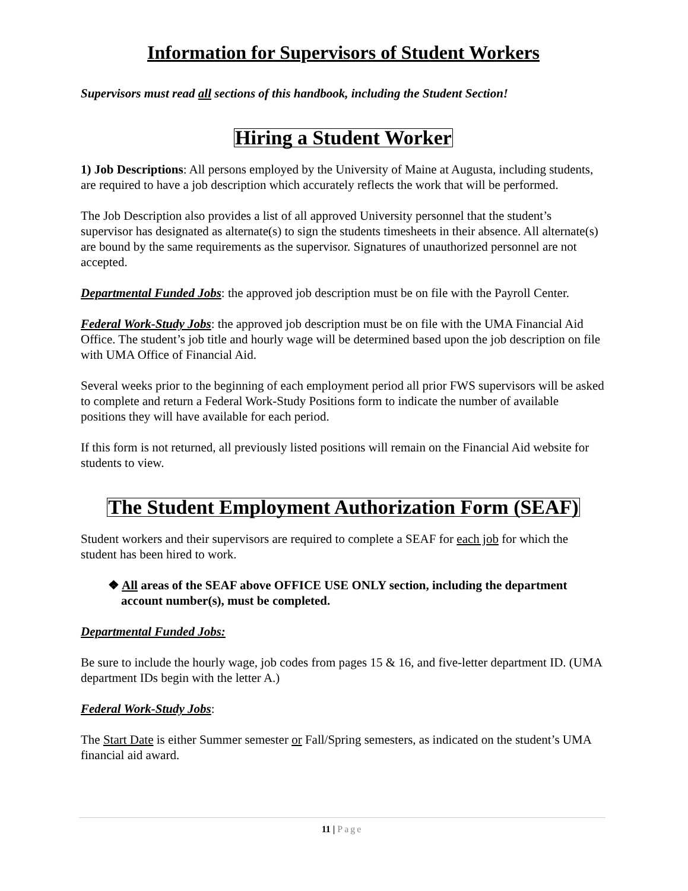Information for Supervisors of Student Workers
Supervisors must read all sections of this handbook, including the Student Section!
Hiring a Student Worker
1) Job Descriptions: All persons employed by the University of Maine at Augusta, including students, are required to have a job description which accurately reflects the work that will be performed.
The Job Description also provides a list of all approved University personnel that the student’s supervisor has designated as alternate(s) to sign the students timesheets in their absence. All alternate(s) are bound by the same requirements as the supervisor. Signatures of unauthorized personnel are not accepted.
Departmental Funded Jobs: the approved job description must be on file with the Payroll Center.
Federal Work-Study Jobs: the approved job description must be on file with the UMA Financial Aid Office. The student’s job title and hourly wage will be determined based upon the job description on file with UMA Office of Financial Aid.
Several weeks prior to the beginning of each employment period all prior FWS supervisors will be asked to complete and return a Federal Work-Study Positions form to indicate the number of available positions they will have available for each period.
If this form is not returned, all previously listed positions will remain on the Financial Aid website for students to view.
The Student Employment Authorization Form (SEAF)
Student workers and their supervisors are required to complete a SEAF for each job for which the student has been hired to work.
❖ All areas of the SEAF above OFFICE USE ONLY section, including the department account number(s), must be completed.
Departmental Funded Jobs:
Be sure to include the hourly wage, job codes from pages 15 & 16, and five-letter department ID. (UMA department IDs begin with the letter A.)
Federal Work-Study Jobs:
The Start Date is either Summer semester or Fall/Spring semesters, as indicated on the student’s UMA financial aid award.
11 | Page